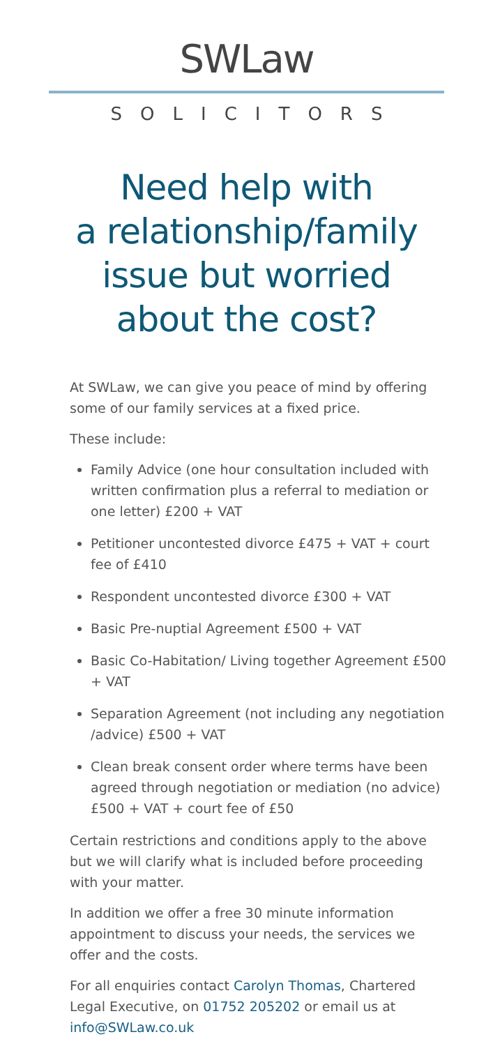SWLaw
SOLICITORS
Need help with
a relationship/family
issue but worried
about the cost?
At SWLaw, we can give you peace of mind by offering some of our family services at a fixed price.
These include:
Family Advice (one hour consultation included with written confirmation plus a referral to mediation or one letter) £200 + VAT
Petitioner uncontested divorce £475 + VAT + court fee of £410
Respondent uncontested divorce £300 + VAT
Basic Pre-nuptial Agreement £500 + VAT
Basic Co-Habitation/ Living together Agreement £500 + VAT
Separation Agreement (not including any negotiation /advice) £500 + VAT
Clean break consent order where terms have been agreed through negotiation or mediation (no advice) £500 + VAT + court fee of £50
Certain restrictions and conditions apply to the above but we will clarify what is included before proceeding with your matter.
In addition we offer a free 30 minute information appointment to discuss your needs, the services we offer and the costs.
For all enquiries contact Carolyn Thomas, Chartered Legal Executive, on 01752 205202 or email us at info@SWLaw.co.uk